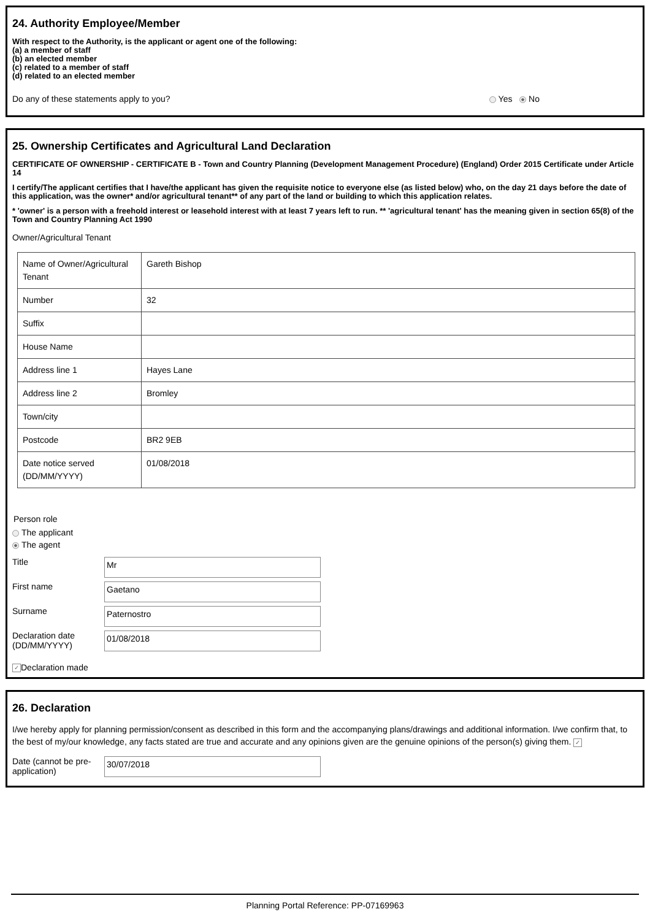24. Authority Employee/Member
With respect to the Authority, is the applicant or agent one of the following:
(a) a member of staff
(b) an elected member
(c) related to a member of staff
(d) related to an elected member
Do any of these statements apply to you? Yes No
25. Ownership Certificates and Agricultural Land Declaration
CERTIFICATE OF OWNERSHIP - CERTIFICATE B - Town and Country Planning (Development Management Procedure) (England) Order 2015 Certificate under Article 14
I certify/The applicant certifies that I have/the applicant has given the requisite notice to everyone else (as listed below) who, on the day 21 days before the date of this application, was the owner* and/or agricultural tenant** of any part of the land or building to which this application relates.
* 'owner' is a person with a freehold interest or leasehold interest with at least 7 years left to run. ** 'agricultural tenant' has the meaning given in section 65(8) of the Town and Country Planning Act 1990
Owner/Agricultural Tenant
| Name of Owner/Agricultural Tenant | Gareth Bishop |
| Number | 32 |
| Suffix | |
| House Name | |
| Address line 1 | Hayes Lane |
| Address line 2 | Bromley |
| Town/city | |
| Postcode | BR2 9EB |
| Date notice served (DD/MM/YYYY) | 01/08/2018 |
Person role
The applicant
The agent
Title
Mr
First name
Gaetano
Surname
Paternostro
Declaration date (DD/MM/YYYY)
01/08/2018
✓ Declaration made
26. Declaration
I/we hereby apply for planning permission/consent as described in this form and the accompanying plans/drawings and additional information. I/we confirm that, to the best of my/our knowledge, any facts stated are true and accurate and any opinions given are the genuine opinions of the person(s) giving them. ✓
Date (cannot be pre-application)
30/07/2018
Planning Portal Reference: PP-07169963